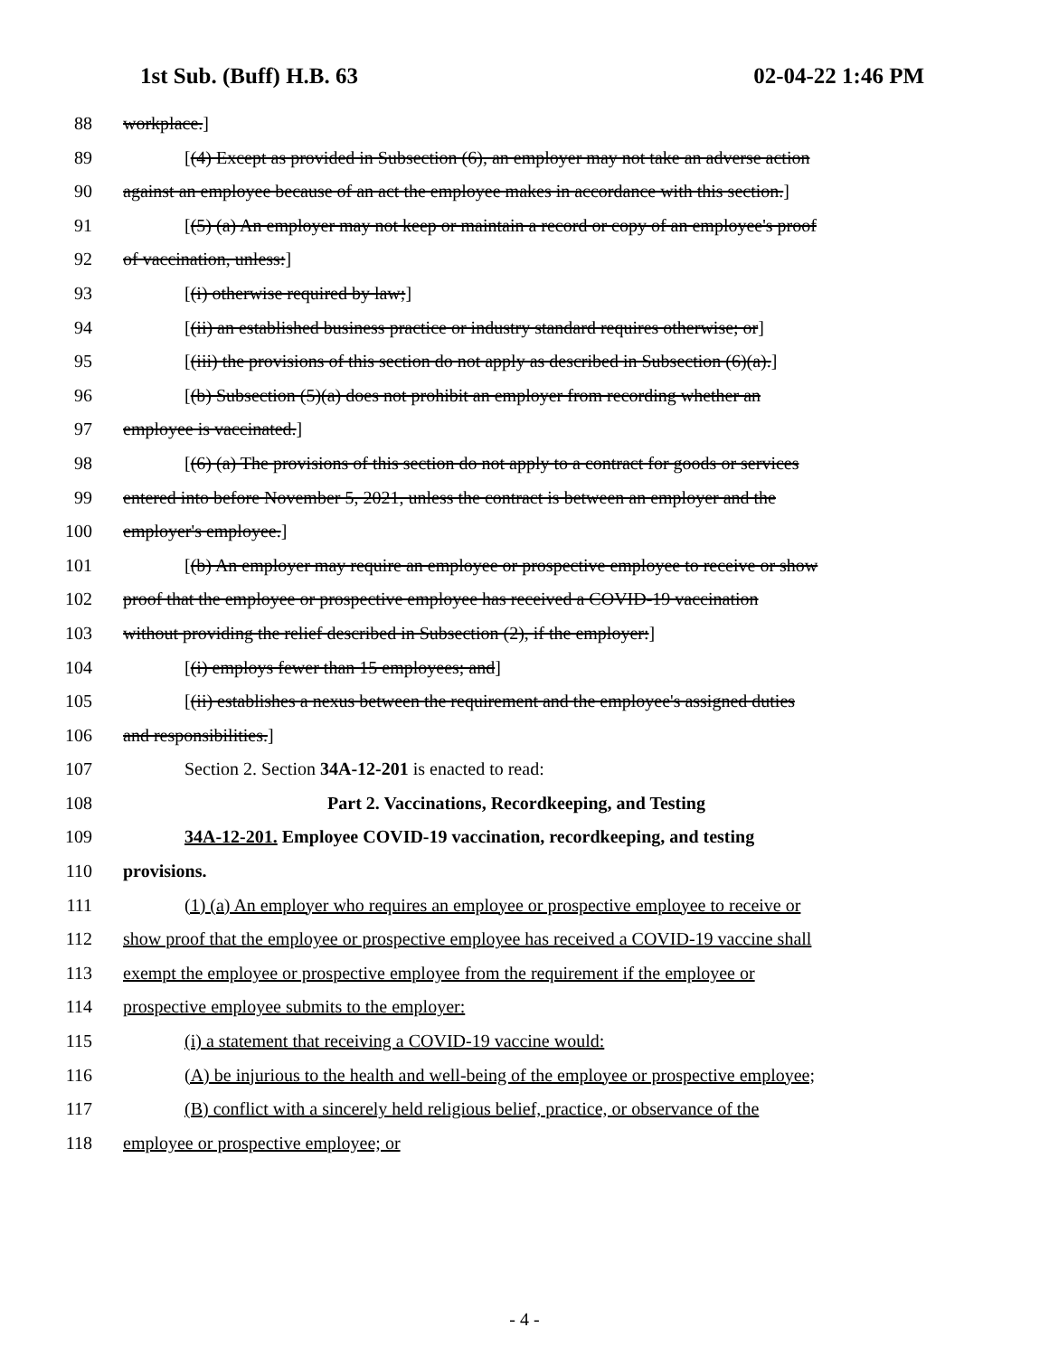1st Sub. (Buff) H.B. 63 02-04-22 1:46 PM
88 workplace.]
89 [(4) Except as provided in Subsection (6), an employer may not take an adverse action
90 against an employee because of an act the employee makes in accordance with this section.]
91 [(5) (a) An employer may not keep or maintain a record or copy of an employee's proof
92 of vaccination, unless:]
93 [(i) otherwise required by law;]
94 [(ii) an established business practice or industry standard requires otherwise; or]
95 [(iii) the provisions of this section do not apply as described in Subsection (6)(a).]
96 [(b) Subsection (5)(a) does not prohibit an employer from recording whether an
97 employee is vaccinated.]
98 [(6) (a) The provisions of this section do not apply to a contract for goods or services
99 entered into before November 5, 2021, unless the contract is between an employer and the
100 employer's employee.]
101 [(b) An employer may require an employee or prospective employee to receive or show
102 proof that the employee or prospective employee has received a COVID-19 vaccination
103 without providing the relief described in Subsection (2), if the employer:]
104 [(i) employs fewer than 15 employees; and]
105 [(ii) establishes a nexus between the requirement and the employee's assigned duties
106 and responsibilities.]
107 Section 2. Section 34A-12-201 is enacted to read:
108 Part 2. Vaccinations, Recordkeeping, and Testing
109 34A-12-201. Employee COVID-19 vaccination, recordkeeping, and testing
110 provisions.
111 (1) (a) An employer who requires an employee or prospective employee to receive or
112 show proof that the employee or prospective employee has received a COVID-19 vaccine shall
113 exempt the employee or prospective employee from the requirement if the employee or
114 prospective employee submits to the employer:
115 (i) a statement that receiving a COVID-19 vaccine would:
116 (A) be injurious to the health and well-being of the employee or prospective employee;
117 (B) conflict with a sincerely held religious belief, practice, or observance of the
118 employee or prospective employee; or
- 4 -